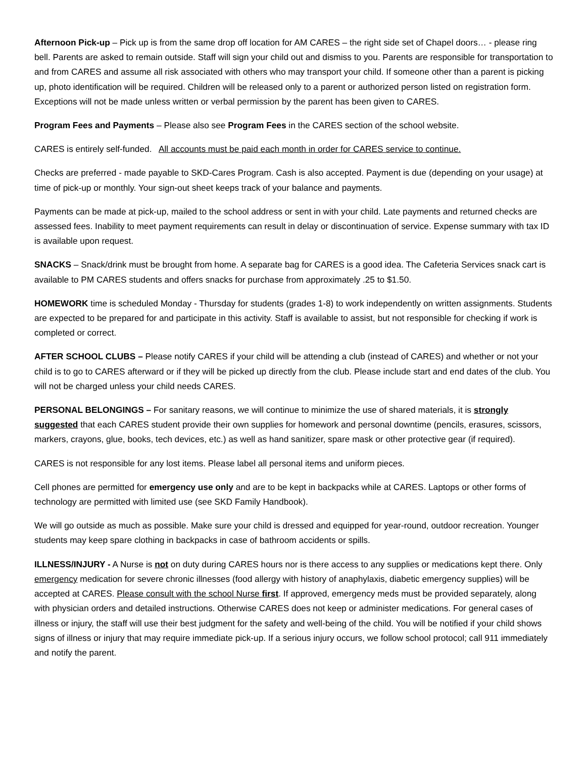Afternoon Pick-up – Pick up is from the same drop off location for AM CARES – the right side set of Chapel doors… - please ring bell. Parents are asked to remain outside. Staff will sign your child out and dismiss to you. Parents are responsible for transportation to and from CARES and assume all risk associated with others who may transport your child. If someone other than a parent is picking up, photo identification will be required. Children will be released only to a parent or authorized person listed on registration form. Exceptions will not be made unless written or verbal permission by the parent has been given to CARES.
Program Fees and Payments – Please also see Program Fees in the CARES section of the school website.
CARES is entirely self-funded. All accounts must be paid each month in order for CARES service to continue.
Checks are preferred - made payable to SKD-Cares Program. Cash is also accepted. Payment is due (depending on your usage) at time of pick-up or monthly. Your sign-out sheet keeps track of your balance and payments.
Payments can be made at pick-up, mailed to the school address or sent in with your child. Late payments and returned checks are assessed fees. Inability to meet payment requirements can result in delay or discontinuation of service. Expense summary with tax ID is available upon request.
SNACKS – Snack/drink must be brought from home. A separate bag for CARES is a good idea. The Cafeteria Services snack cart is available to PM CARES students and offers snacks for purchase from approximately .25 to $1.50.
HOMEWORK time is scheduled Monday - Thursday for students (grades 1-8) to work independently on written assignments. Students are expected to be prepared for and participate in this activity. Staff is available to assist, but not responsible for checking if work is completed or correct.
AFTER SCHOOL CLUBS – Please notify CARES if your child will be attending a club (instead of CARES) and whether or not your child is to go to CARES afterward or if they will be picked up directly from the club. Please include start and end dates of the club. You will not be charged unless your child needs CARES.
PERSONAL BELONGINGS – For sanitary reasons, we will continue to minimize the use of shared materials, it is strongly suggested that each CARES student provide their own supplies for homework and personal downtime (pencils, erasures, scissors, markers, crayons, glue, books, tech devices, etc.) as well as hand sanitizer, spare mask or other protective gear (if required).
CARES is not responsible for any lost items. Please label all personal items and uniform pieces.
Cell phones are permitted for emergency use only and are to be kept in backpacks while at CARES. Laptops or other forms of technology are permitted with limited use (see SKD Family Handbook).
We will go outside as much as possible. Make sure your child is dressed and equipped for year-round, outdoor recreation. Younger students may keep spare clothing in backpacks in case of bathroom accidents or spills.
ILLNESS/INJURY - A Nurse is not on duty during CARES hours nor is there access to any supplies or medications kept there. Only emergency medication for severe chronic illnesses (food allergy with history of anaphylaxis, diabetic emergency supplies) will be accepted at CARES. Please consult with the school Nurse first. If approved, emergency meds must be provided separately, along with physician orders and detailed instructions. Otherwise CARES does not keep or administer medications. For general cases of illness or injury, the staff will use their best judgment for the safety and well-being of the child. You will be notified if your child shows signs of illness or injury that may require immediate pick-up. If a serious injury occurs, we follow school protocol; call 911 immediately and notify the parent.